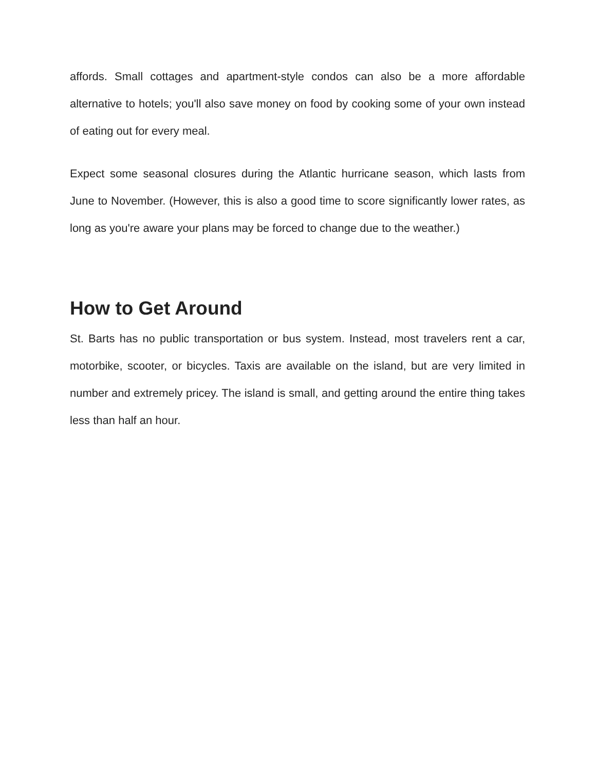affords. Small cottages and apartment-style condos can also be a more affordable alternative to hotels; you'll also save money on food by cooking some of your own instead of eating out for every meal.
Expect some seasonal closures during the Atlantic hurricane season, which lasts from June to November. (However, this is also a good time to score significantly lower rates, as long as you're aware your plans may be forced to change due to the weather.)
How to Get Around
St. Barts has no public transportation or bus system. Instead, most travelers rent a car, motorbike, scooter, or bicycles. Taxis are available on the island, but are very limited in number and extremely pricey. The island is small, and getting around the entire thing takes less than half an hour.